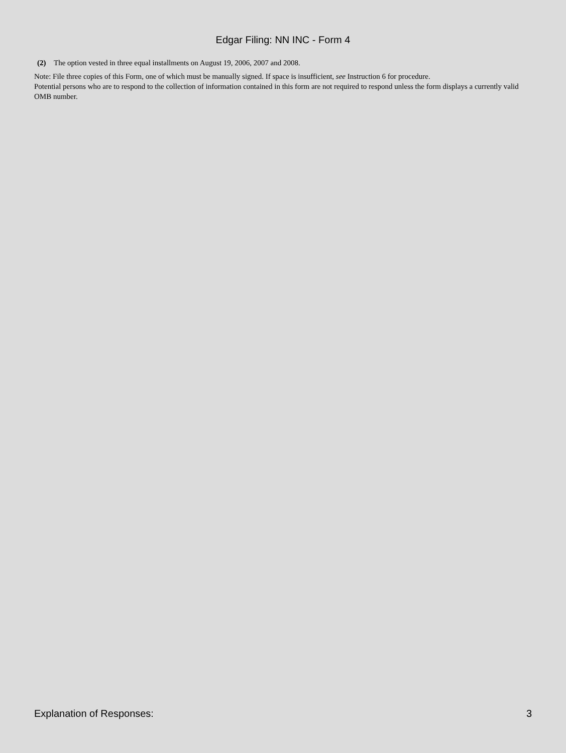Edgar Filing: NN INC - Form 4
(2) The option vested in three equal installments on August 19, 2006, 2007 and 2008.
Note: File three copies of this Form, one of which must be manually signed. If space is insufficient, see Instruction 6 for procedure.
Potential persons who are to respond to the collection of information contained in this form are not required to respond unless the form displays a currently valid OMB number.
Explanation of Responses: 3